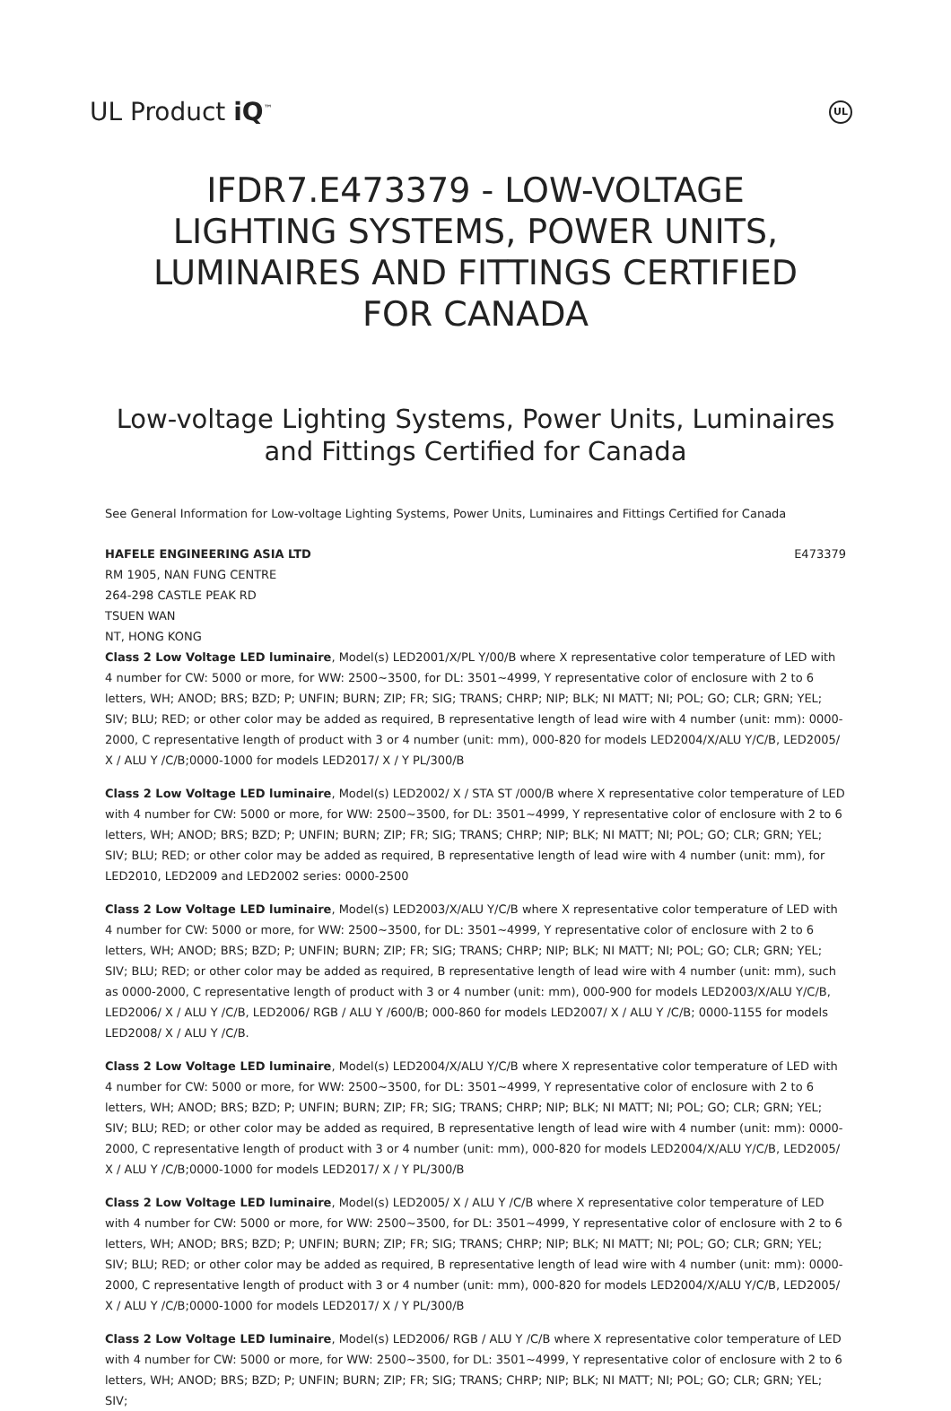UL Product iQ<sup>™</sup>
UL
IFDR7.E473379 - LOW-VOLTAGE LIGHTING SYSTEMS, POWER UNITS, LUMINAIRES AND FITTINGS CERTIFIED FOR CANADA
Low-voltage Lighting Systems, Power Units, Luminaires and Fittings Certified for Canada
See General Information for Low-voltage Lighting Systems, Power Units, Luminaires and Fittings Certified for Canada
HAFELE ENGINEERING ASIA LTD E473379
RM 1905, NAN FUNG CENTRE
264-298 CASTLE PEAK RD
TSUEN WAN
NT, HONG KONG
Class 2 Low Voltage LED luminaire, Model(s) LED2001/X/PL Y/00/B where X representative color temperature of LED with 4 number for CW: 5000 or more, for WW: 2500~3500, for DL: 3501~4999, Y representative color of enclosure with 2 to 6 letters, WH; ANOD; BRS; BZD; P; UNFIN; BURN; ZIP; FR; SIG; TRANS; CHRP; NIP; BLK; NI MATT; NI; POL; GO; CLR; GRN; YEL; SIV; BLU; RED; or other color may be added as required, B representative length of lead wire with 4 number (unit: mm): 0000-2000, C representative length of product with 3 or 4 number (unit: mm), 000-820 for models LED2004/X/ALU Y/C/B, LED2005/ X / ALU Y /C/B;0000-1000 for models LED2017/ X / Y PL/300/B
Class 2 Low Voltage LED luminaire, Model(s) LED2002/ X / STA ST /000/B where X representative color temperature of LED with 4 number for CW: 5000 or more, for WW: 2500~3500, for DL: 3501~4999, Y representative color of enclosure with 2 to 6 letters, WH; ANOD; BRS; BZD; P; UNFIN; BURN; ZIP; FR; SIG; TRANS; CHRP; NIP; BLK; NI MATT; NI; POL; GO; CLR; GRN; YEL; SIV; BLU; RED; or other color may be added as required, B representative length of lead wire with 4 number (unit: mm), for LED2010, LED2009 and LED2002 series: 0000-2500
Class 2 Low Voltage LED luminaire, Model(s) LED2003/X/ALU Y/C/B where X representative color temperature of LED with 4 number for CW: 5000 or more, for WW: 2500~3500, for DL: 3501~4999, Y representative color of enclosure with 2 to 6 letters, WH; ANOD; BRS; BZD; P; UNFIN; BURN; ZIP; FR; SIG; TRANS; CHRP; NIP; BLK; NI MATT; NI; POL; GO; CLR; GRN; YEL; SIV; BLU; RED; or other color may be added as required, B representative length of lead wire with 4 number (unit: mm), such as 0000-2000, C representative length of product with 3 or 4 number (unit: mm), 000-900 for models LED2003/X/ALU Y/C/B, LED2006/ X / ALU Y /C/B, LED2006/ RGB / ALU Y /600/B; 000-860 for models LED2007/ X / ALU Y /C/B; 0000-1155 for models LED2008/ X / ALU Y /C/B.
Class 2 Low Voltage LED luminaire, Model(s) LED2004/X/ALU Y/C/B where X representative color temperature of LED with 4 number for CW: 5000 or more, for WW: 2500~3500, for DL: 3501~4999, Y representative color of enclosure with 2 to 6 letters, WH; ANOD; BRS; BZD; P; UNFIN; BURN; ZIP; FR; SIG; TRANS; CHRP; NIP; BLK; NI MATT; NI; POL; GO; CLR; GRN; YEL; SIV; BLU; RED; or other color may be added as required, B representative length of lead wire with 4 number (unit: mm): 0000-2000, C representative length of product with 3 or 4 number (unit: mm), 000-820 for models LED2004/X/ALU Y/C/B, LED2005/ X / ALU Y /C/B;0000-1000 for models LED2017/ X / Y PL/300/B
Class 2 Low Voltage LED luminaire, Model(s) LED2005/ X / ALU Y /C/B where X representative color temperature of LED with 4 number for CW: 5000 or more, for WW: 2500~3500, for DL: 3501~4999, Y representative color of enclosure with 2 to 6 letters, WH; ANOD; BRS; BZD; P; UNFIN; BURN; ZIP; FR; SIG; TRANS; CHRP; NIP; BLK; NI MATT; NI; POL; GO; CLR; GRN; YEL; SIV; BLU; RED; or other color may be added as required, B representative length of lead wire with 4 number (unit: mm): 0000-2000, C representative length of product with 3 or 4 number (unit: mm), 000-820 for models LED2004/X/ALU Y/C/B, LED2005/ X / ALU Y /C/B;0000-1000 for models LED2017/ X / Y PL/300/B
Class 2 Low Voltage LED luminaire, Model(s) LED2006/ RGB / ALU Y /C/B where X representative color temperature of LED with 4 number for CW: 5000 or more, for WW: 2500~3500, for DL: 3501~4999, Y representative color of enclosure with 2 to 6 letters, WH; ANOD; BRS; BZD; P; UNFIN; BURN; ZIP; FR; SIG; TRANS; CHRP; NIP; BLK; NI MATT; NI; POL; GO; CLR; GRN; YEL; SIV;